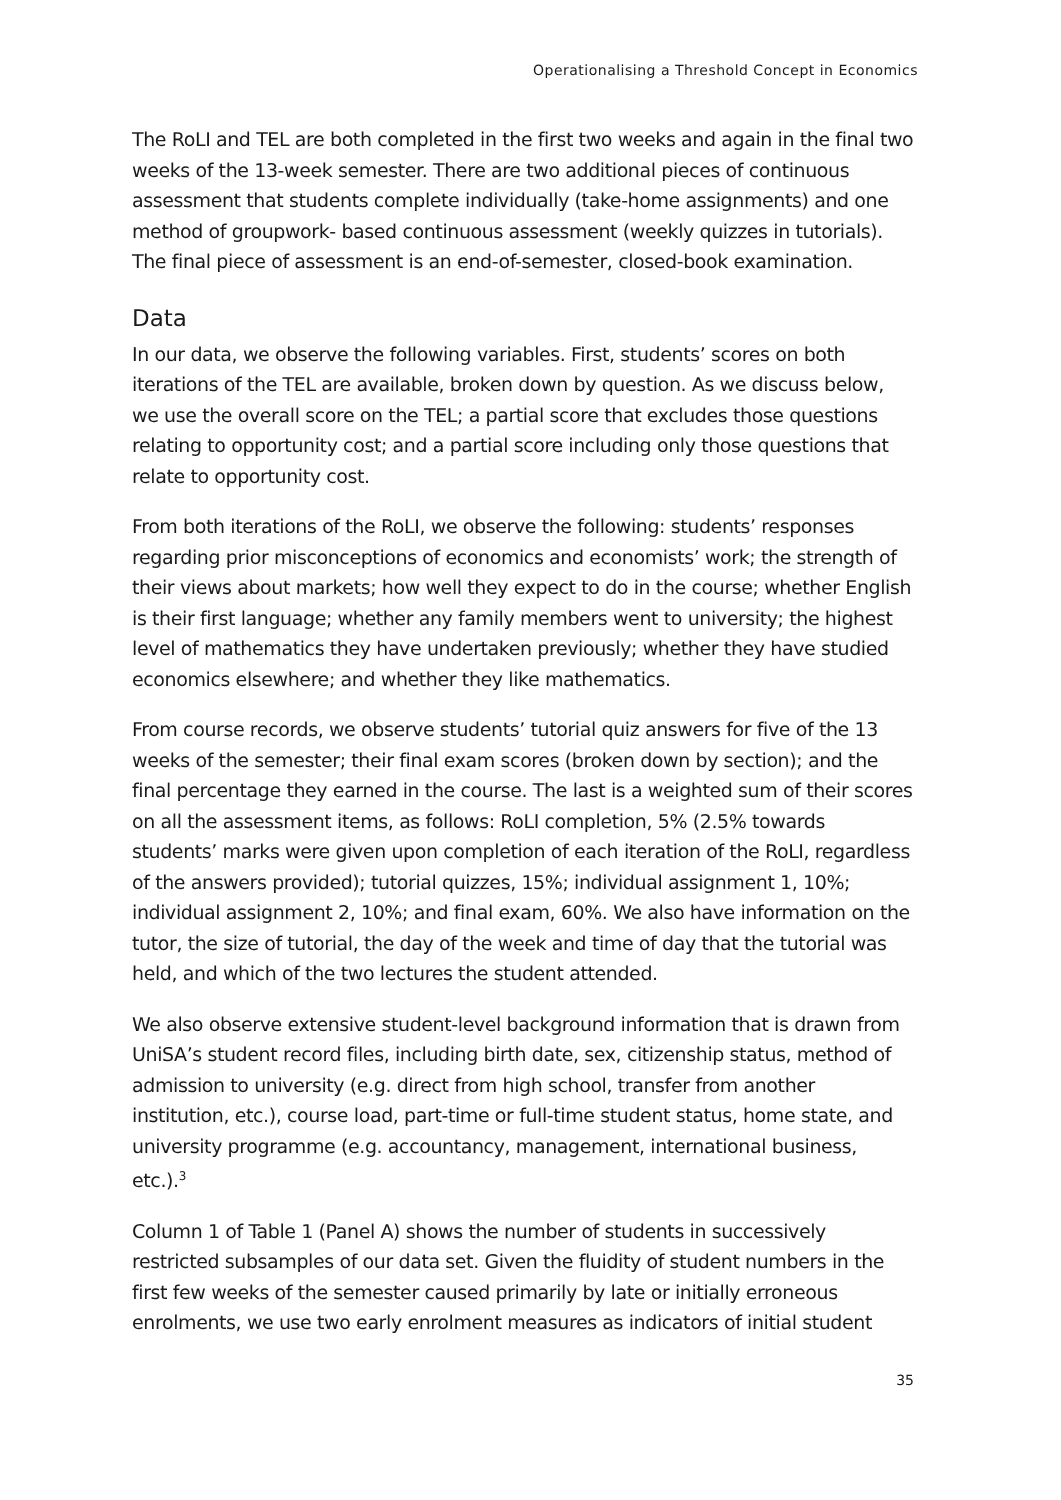Operationalising a Threshold Concept in Economics
The RoLI and TEL are both completed in the first two weeks and again in the final two weeks of the 13-week semester. There are two additional pieces of continuous assessment that students complete individually (take-home assignments) and one method of groupwork- based continuous assessment (weekly quizzes in tutorials). The final piece of assessment is an end-of-semester, closed-book examination.
Data
In our data, we observe the following variables. First, students’ scores on both iterations of the TEL are available, broken down by question. As we discuss below, we use the overall score on the TEL; a partial score that excludes those questions relating to opportunity cost; and a partial score including only those questions that relate to opportunity cost.
From both iterations of the RoLI, we observe the following: students’ responses regarding prior misconceptions of economics and economists’ work; the strength of their views about markets; how well they expect to do in the course; whether English is their first language; whether any family members went to university; the highest level of mathematics they have undertaken previously; whether they have studied economics elsewhere; and whether they like mathematics.
From course records, we observe students’ tutorial quiz answers for five of the 13 weeks of the semester; their final exam scores (broken down by section); and the final percentage they earned in the course. The last is a weighted sum of their scores on all the assessment items, as follows: RoLI completion, 5% (2.5% towards students’ marks were given upon completion of each iteration of the RoLI, regardless of the answers provided); tutorial quizzes, 15%; individual assignment 1, 10%; individual assignment 2, 10%; and final exam, 60%. We also have information on the tutor, the size of tutorial, the day of the week and time of day that the tutorial was held, and which of the two lectures the student attended.
We also observe extensive student-level background information that is drawn from UniSA’s student record files, including birth date, sex, citizenship status, method of admission to university (e.g. direct from high school, transfer from another institution, etc.), course load, part-time or full-time student status, home state, and university programme (e.g. accountancy, management, international business, etc.).<sup>3</sup>
Column 1 of Table 1 (Panel A) shows the number of students in successively restricted subsamples of our data set. Given the fluidity of student numbers in the first few weeks of the semester caused primarily by late or initially erroneous enrolments, we use two early enrolment measures as indicators of initial student
35